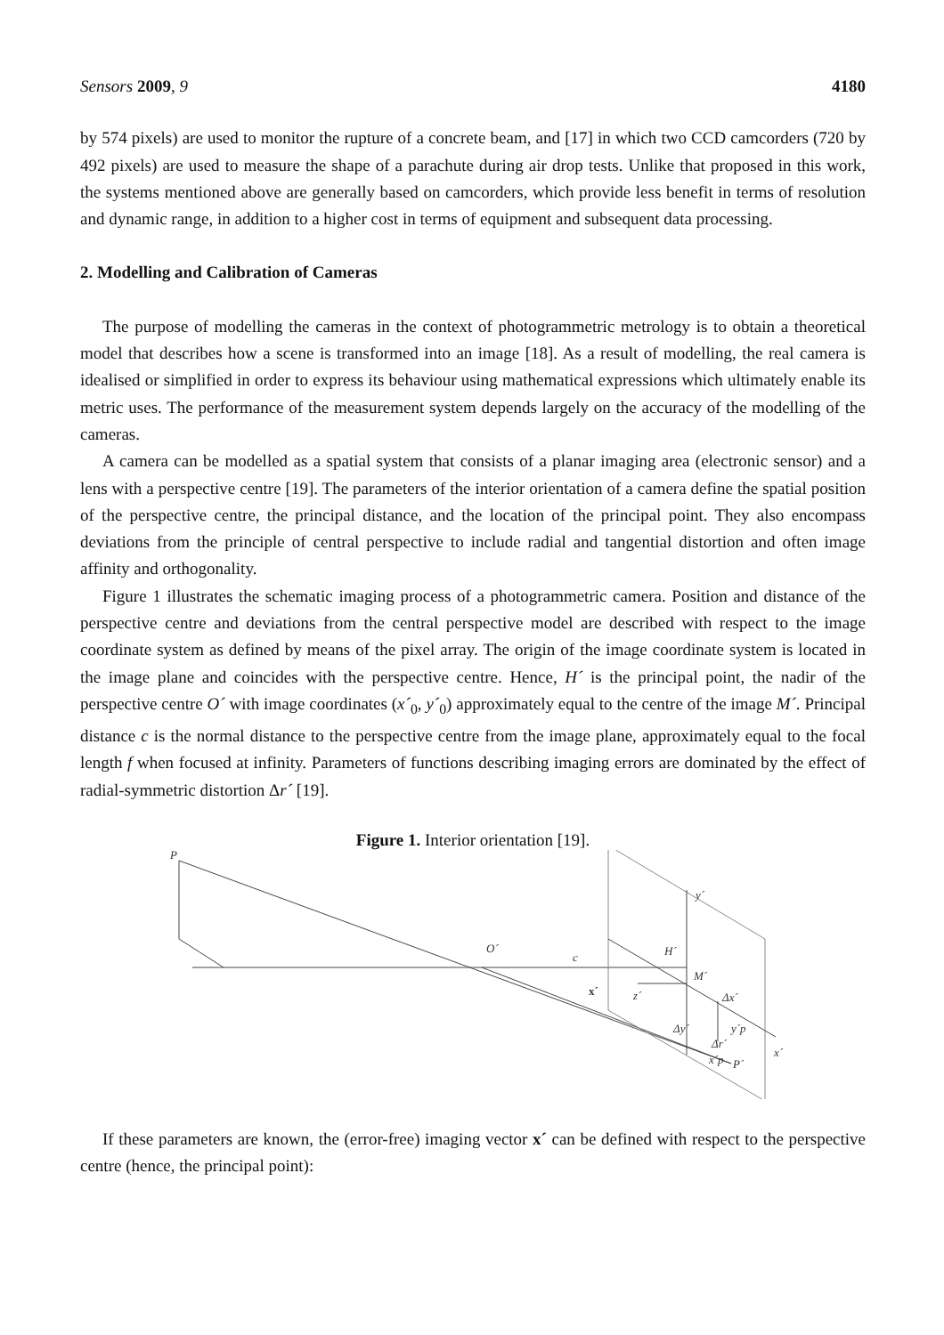Sensors 2009, 9 4180
by 574 pixels) are used to monitor the rupture of a concrete beam, and [17] in which two CCD camcorders (720 by 492 pixels) are used to measure the shape of a parachute during air drop tests. Unlike that proposed in this work, the systems mentioned above are generally based on camcorders, which provide less benefit in terms of resolution and dynamic range, in addition to a higher cost in terms of equipment and subsequent data processing.
2. Modelling and Calibration of Cameras
The purpose of modelling the cameras in the context of photogrammetric metrology is to obtain a theoretical model that describes how a scene is transformed into an image [18]. As a result of modelling, the real camera is idealised or simplified in order to express its behaviour using mathematical expressions which ultimately enable its metric uses. The performance of the measurement system depends largely on the accuracy of the modelling of the cameras.
A camera can be modelled as a spatial system that consists of a planar imaging area (electronic sensor) and a lens with a perspective centre [19]. The parameters of the interior orientation of a camera define the spatial position of the perspective centre, the principal distance, and the location of the principal point. They also encompass deviations from the principle of central perspective to include radial and tangential distortion and often image affinity and orthogonality.
Figure 1 illustrates the schematic imaging process of a photogrammetric camera. Position and distance of the perspective centre and deviations from the central perspective model are described with respect to the image coordinate system as defined by means of the pixel array. The origin of the image coordinate system is located in the image plane and coincides with the perspective centre. Hence, H´ is the principal point, the nadir of the perspective centre O´ with image coordinates (x´<sub>0</sub>, y´<sub>0</sub>) approximately equal to the centre of the image M´. Principal distance c is the normal distance to the perspective centre from the image plane, approximately equal to the focal length f when focused at infinity. Parameters of functions describing imaging errors are dominated by the effect of radial-symmetric distortion Δr´ [19].
Figure 1. Interior orientation [19].
P
O´
c
H´
M´
y´
x´
z´
Δx´
Δy´
y´p
Δr´
x´p
P´
x´
If these parameters are known, the (error-free) imaging vector x´ can be defined with respect to the perspective centre (hence, the principal point):